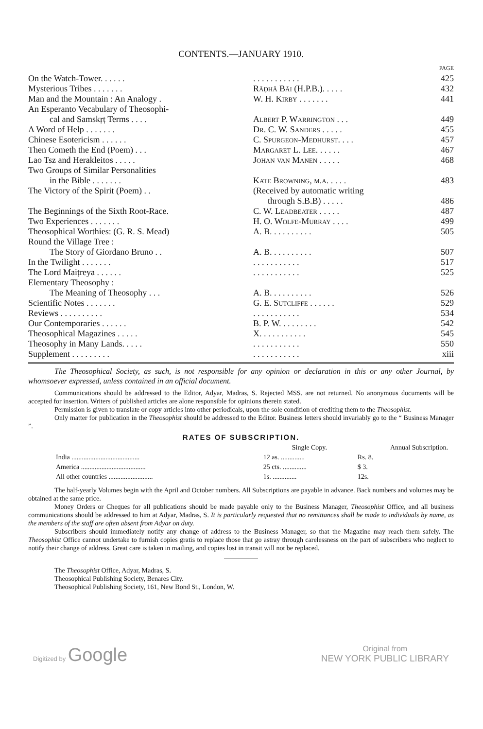CONTENTS.—JANUARY 1910.
| | | PAGE |
| On the Watch-Tower. . . . . . | . . . . . . . . . . . | 425 |
| Mysterious Tribes . . . . . . . | Rāḍhā Bāi (H.P.B.). . . . . | 432 |
| Man and the Mountain : An Analogy . | W. H. Kirby . . . . . . . | 441 |
| An Esperanto Vecabulary of Theosophi- | | |
| cal and Samskṛṭ Terms . . . . | Albert P. Warrington . . . | 449 |
| A Word of Help . . . . . . . | Dr. C. W. Sanders . . . . . | 455 |
| Chinese Esotericism . . . . . . | C. Spurgeon-Medhurst. . . . | 457 |
| Then Cometh the End (Poem) . . . | Margaret L. Lee. . . . . . | 467 |
| Lao Tsz and Herakleitos . . . . . | Johan van Manen . . . . . | 468 |
| Two Groups of Similar Personalities | | |
| in the Bible . . . . . . . | Kate Browning, m.a. . . . . | 483 |
| The Victory of the Spirit (Poem) . . | (Received by automatic writing | |
| | through S.B.B) . . . . . | 486 |
| The Beginnings of the Sixth Root-Race. | C. W. Leadbeater . . . . . | 487 |
| Two Experiences . . . . . . . | H. O. Wolfe-Murray . . . . | 499 |
| Theosophical Worthies: (G. R. S. Mead) | A. B. . . . . . . . . . | 505 |
| Round the Village Tree : | | |
| The Story of Giordano Bruno . . | A. B. . . . . . . . . . | 507 |
| In the Twilight . . . . . . . | . . . . . . . . . . . | 517 |
| The Lord Maiṭreya . . . . . . | . . . . . . . . . . . | 525 |
| Elementary Theosophy : | | |
| The Meaning of Theosophy . . . | A. B. . . . . . . . . . | 526 |
| Scientific Notes . . . . . . . | G. E. Sutcliffe . . . . . . | 529 |
| Reviews . . . . . . . . . . | . . . . . . . . . . . | 534 |
| Our Contemporaries . . . . . . | B. P. W. . . . . . . . . | 542 |
| Theosophical Magazines . . . . . | X. . . . . . . . . . . | 545 |
| Theosophy in Many Lands. . . . . | . . . . . . . . . . . | 550 |
| Supplement . . . . . . . . . | . . . . . . . . . . . | xiii |
The Theosophical Society, as such, is not responsible for any opinion or declaration in this or any other Journal, by whomsoever expressed, unless contained in an official document.
Communications should be addressed to the Editor, Adyar, Madras, S. Rejected MSS. are not returned. No anonymous documents will be accepted for insertion. Writers of published articles are alone responsible for opinions therein stated.
Permission is given to translate or copy articles into other periodicals, upon the sole condition of crediting them to the Theosophist.
Only matter for publication in the Theosophist should be addressed to the Editor. Business letters should invariably go to the “ Business Manager ”.
RATES OF SUBSCRIPTION.
| | Single Copy. | Annual Subscription. |
| --- | --- | --- |
| India ........................................ | 12 as. .............. | Rs. 8. |
| America ...................................... | 25 cts. .............. | $ 3. |
| All other countries .......................... | 1s. .............. | 12s. |
The half-yearly Volumes begin with the April and October numbers. All Subscriptions are payable in advance. Back numbers and volumes may be obtained at the same price.
Money Orders or Cheques for all publications should be made payable only to the Business Manager, Theosophist Office, and all business communications should be addressed to him at Adyar, Madras, S. It is particularly requested that no remittances shall be made to individuals by name, as the members of the staff are often absent from Adyar on duty.
Subscribers should immediately notify any change of address to the Business Manager, so that the Magazine may reach them safely. The Theosophist Office cannot undertake to furnish copies gratis to replace those that go astray through carelessness on the part of subscribers who neglect to notify their change of address. Great care is taken in mailing, and copies lost in transit will not be replaced.
The Theosophist Office, Adyar, Madras, S.
Theosophical Publishing Society, Benares City.
Theosophical Publishing Society, 161, New Bond St., London, W.
Digitized by Google
Original from
NEW YORK PUBLIC LIBRARY